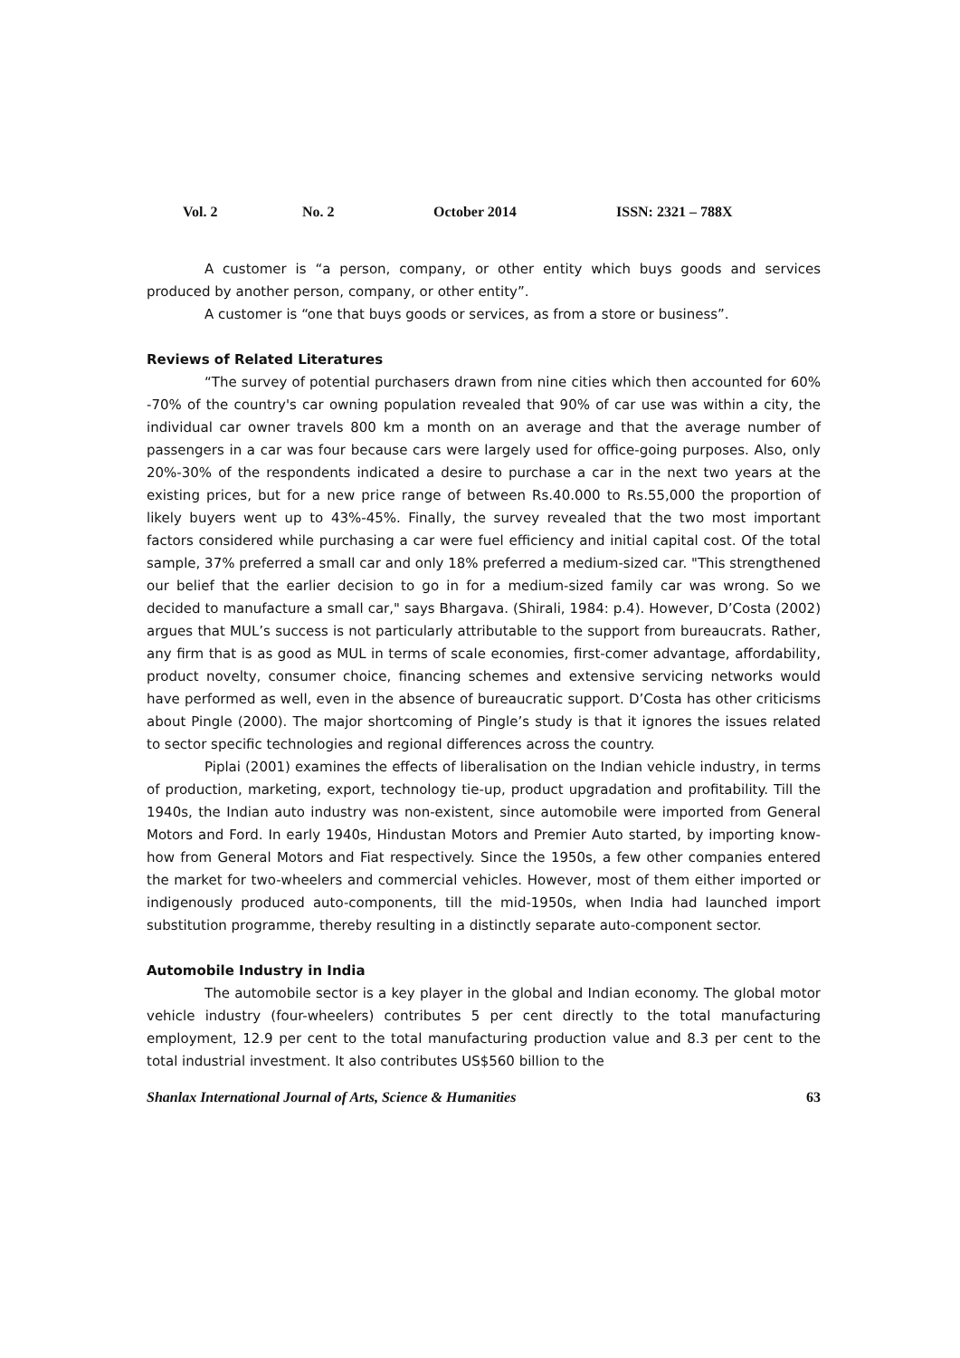Vol. 2 No. 2 October 2014 ISSN: 2321 – 788X
A customer is “a person, company, or other entity which buys goods and services produced by another person, company, or other entity”.
A customer is “one that buys goods or services, as from a store or business”.
Reviews of Related Literatures
“The survey of potential purchasers drawn from nine cities which then accounted for 60% -70% of the country's car owning population revealed that 90% of car use was within a city, the individual car owner travels 800 km a month on an average and that the average number of passengers in a car was four because cars were largely used for office-going purposes. Also, only 20%-30% of the respondents indicated a desire to purchase a car in the next two years at the existing prices, but for a new price range of between Rs.40.000 to Rs.55,000 the proportion of likely buyers went up to 43%-45%. Finally, the survey revealed that the two most important factors considered while purchasing a car were fuel efficiency and initial capital cost. Of the total sample, 37% preferred a small car and only 18% preferred a medium-sized car. "This strengthened our belief that the earlier decision to go in for a medium-sized family car was wrong. So we decided to manufacture a small car," says Bhargava. (Shirali, 1984: p.4). However, D’Costa (2002) argues that MUL’s success is not particularly attributable to the support from bureaucrats. Rather, any firm that is as good as MUL in terms of scale economies, first-comer advantage, affordability, product novelty, consumer choice, financing schemes and extensive servicing networks would have performed as well, even in the absence of bureaucratic support. D’Costa has other criticisms about Pingle (2000). The major shortcoming of Pingle’s study is that it ignores the issues related to sector specific technologies and regional differences across the country.
Piplai (2001) examines the effects of liberalisation on the Indian vehicle industry, in terms of production, marketing, export, technology tie-up, product upgradation and profitability. Till the 1940s, the Indian auto industry was non-existent, since automobile were imported from General Motors and Ford. In early 1940s, Hindustan Motors and Premier Auto started, by importing know-how from General Motors and Fiat respectively. Since the 1950s, a few other companies entered the market for two-wheelers and commercial vehicles. However, most of them either imported or indigenously produced auto-components, till the mid-1950s, when India had launched import substitution programme, thereby resulting in a distinctly separate auto-component sector.
Automobile Industry in India
The automobile sector is a key player in the global and Indian economy. The global motor vehicle industry (four-wheelers) contributes 5 per cent directly to the total manufacturing employment, 12.9 per cent to the total manufacturing production value and 8.3 per cent to the total industrial investment. It also contributes US$560 billion to the
Shanlax International Journal of Arts, Science & Humanities 63